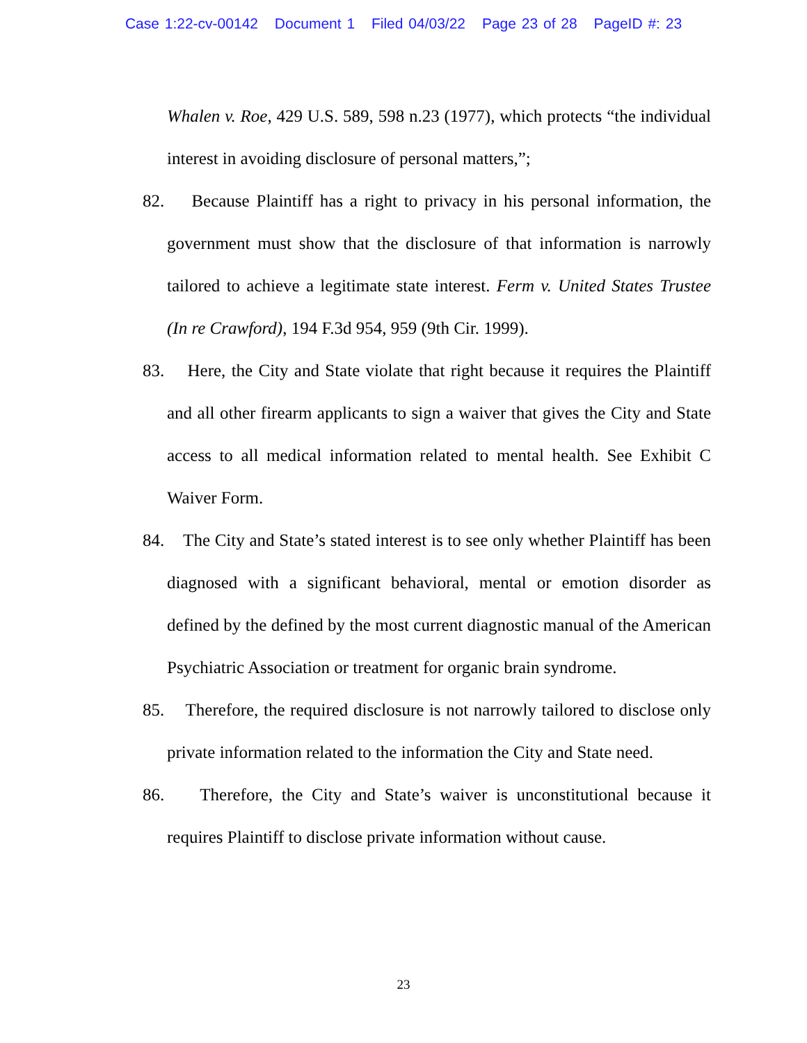Case 1:22-cv-00142 Document 1 Filed 04/03/22 Page 23 of 28 PageID #: 23
Whalen v. Roe, 429 U.S. 589, 598 n.23 (1977), which protects “the individual interest in avoiding disclosure of personal matters,”;
82. Because Plaintiff has a right to privacy in his personal information, the government must show that the disclosure of that information is narrowly tailored to achieve a legitimate state interest. Ferm v. United States Trustee (In re Crawford), 194 F.3d 954, 959 (9th Cir. 1999).
83. Here, the City and State violate that right because it requires the Plaintiff and all other firearm applicants to sign a waiver that gives the City and State access to all medical information related to mental health. See Exhibit C Waiver Form.
84. The City and State’s stated interest is to see only whether Plaintiff has been diagnosed with a significant behavioral, mental or emotion disorder as defined by the defined by the most current diagnostic manual of the American Psychiatric Association or treatment for organic brain syndrome.
85. Therefore, the required disclosure is not narrowly tailored to disclose only private information related to the information the City and State need.
86. Therefore, the City and State’s waiver is unconstitutional because it requires Plaintiff to disclose private information without cause.
23